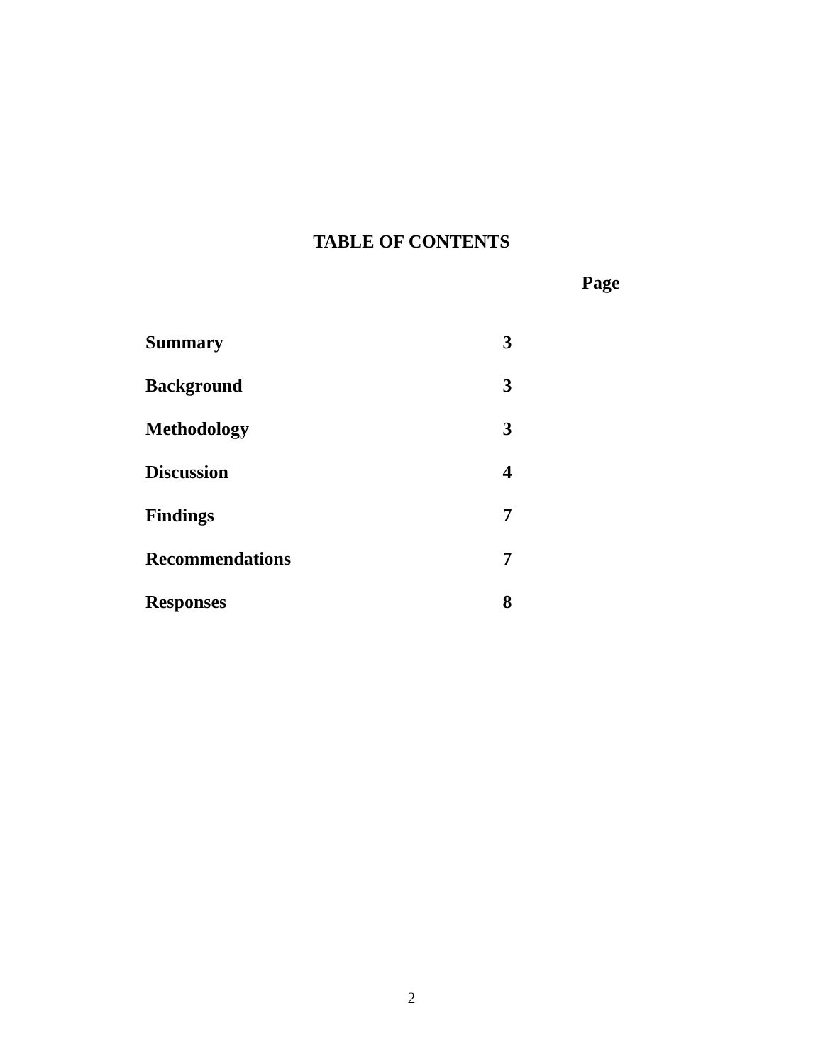TABLE OF CONTENTS
Page
| Summary | 3 |
| Background | 3 |
| Methodology | 3 |
| Discussion | 4 |
| Findings | 7 |
| Recommendations | 7 |
| Responses | 8 |
2